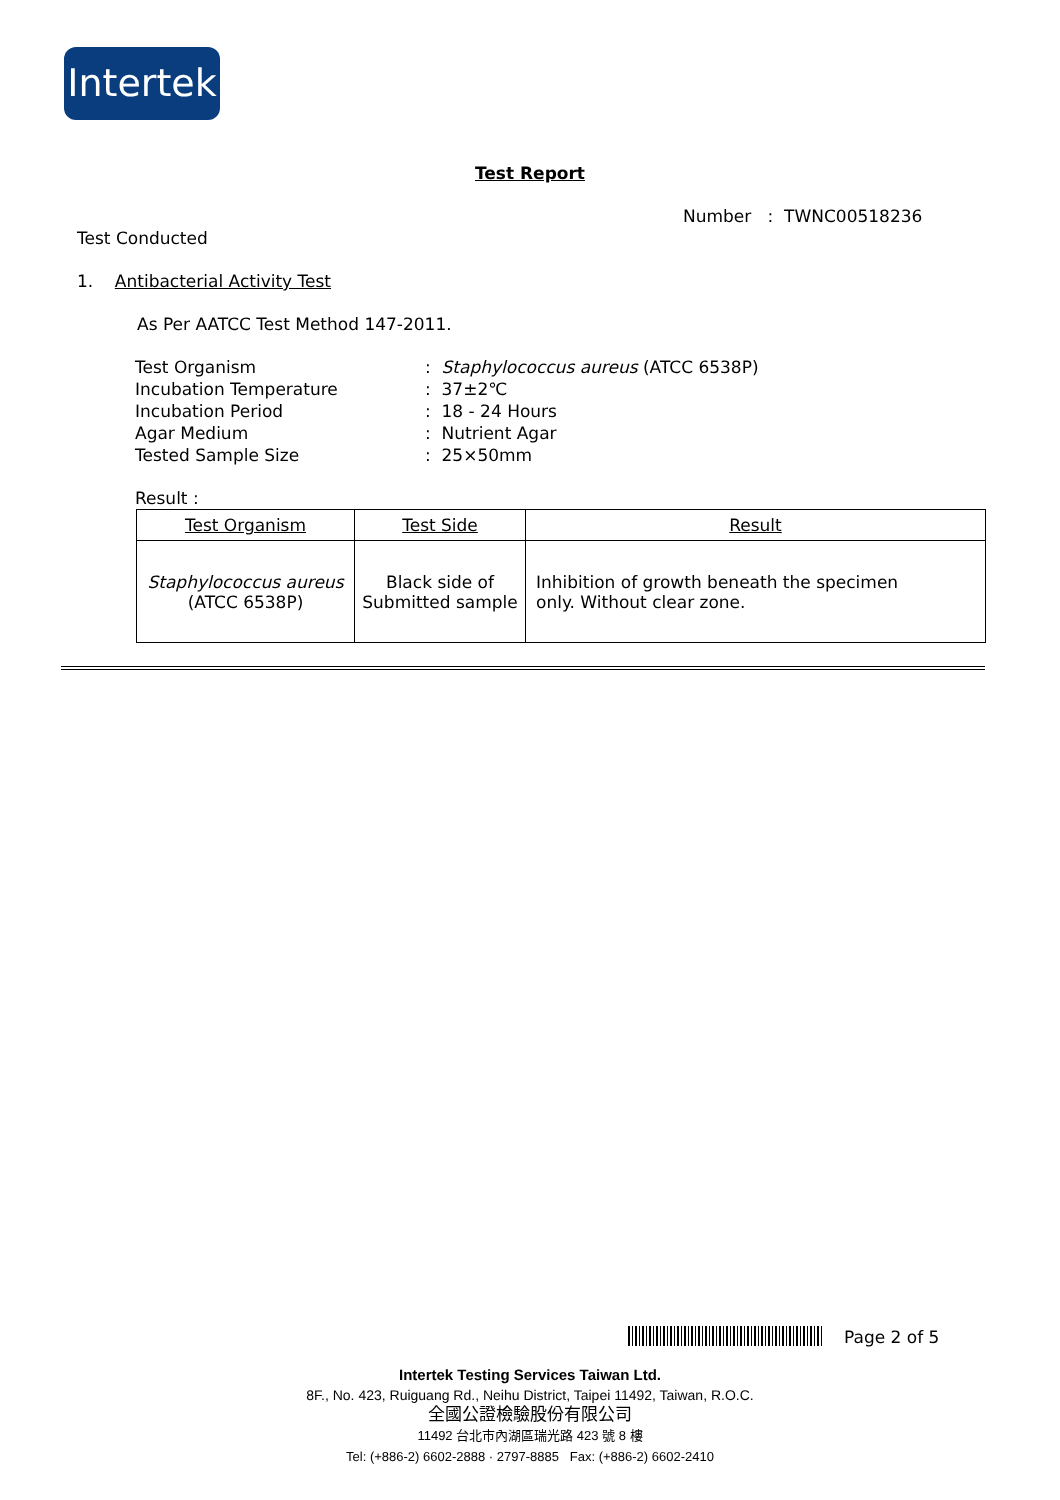Intertek
Test Report
Number : TWNC00518236
Test Conducted
1. Antibacterial Activity Test
As Per AATCC Test Method 147-2011.
| Test Organism | : Staphylococcus aureus (ATCC 6538P) |
| Incubation Temperature | : 37±2℃ |
| Incubation Period | : 18 - 24 Hours |
| Agar Medium | : Nutrient Agar |
| Tested Sample Size | : 25×50mm |
Result :
| Test Organism | Test Side | Result |
| --- | --- | --- |
| Staphylococcus aureus (ATCC 6538P) | Black side of Submitted sample | Inhibition of growth beneath the specimen only. Without clear zone. |
Page 2 of 5
Intertek Testing Services Taiwan Ltd.
8F., No. 423, Ruiguang Rd., Neihu District, Taipei 11492, Taiwan, R.O.C.
全國公證檢驗股份有限公司
11492 台北市內湖區瑞光路 423 號 8 樓
Tel: (+886-2) 6602-2888 · 2797-8885 Fax: (+886-2) 6602-2410